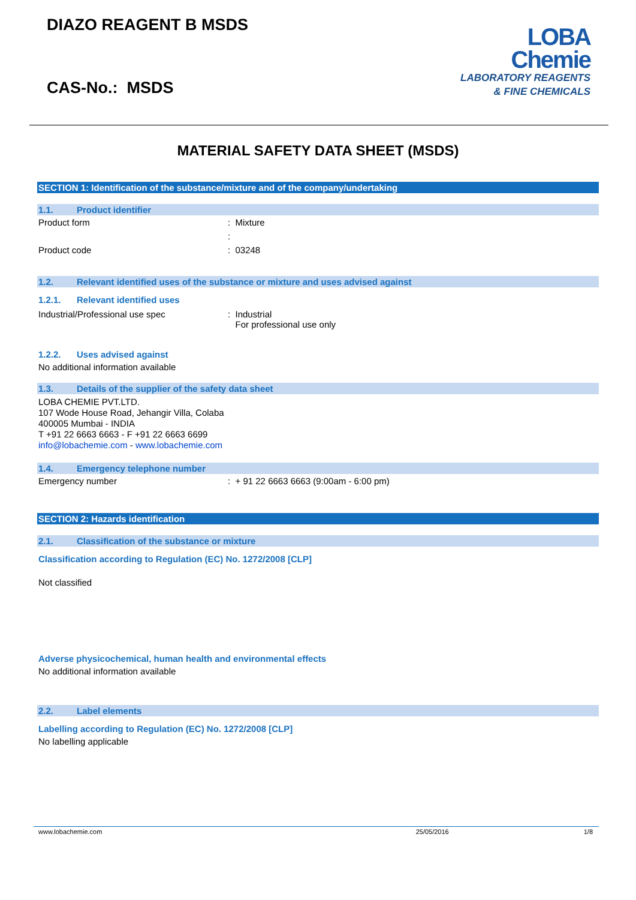DIAZO REAGENT B MSDS
CAS-No.: MSDS
LOBA
Chemie
LABORATORY REAGENTS
& FINE CHEMICALS
MATERIAL SAFETY DATA SHEET (MSDS)
SECTION 1: Identification of the substance/mixture and of the company/undertaking
1.1. Product identifier
Product form : Mixture
:
Product code : 03248
1.2. Relevant identified uses of the substance or mixture and uses advised against
1.2.1. Relevant identified uses
Industrial/Professional use spec : Industrial
For professional use only
1.2.2. Uses advised against
No additional information available
1.3. Details of the supplier of the safety data sheet
LOBA CHEMIE PVT.LTD.
107 Wode House Road, Jehangir Villa, Colaba
400005 Mumbai - INDIA
T +91 22 6663 6663 - F +91 22 6663 6699
info@lobachemie.com - www.lobachemie.com
1.4. Emergency telephone number
Emergency number : + 91 22 6663 6663 (9:00am - 6:00 pm)
SECTION 2: Hazards identification
2.1. Classification of the substance or mixture
Classification according to Regulation (EC) No. 1272/2008 [CLP]
Not classified
Adverse physicochemical, human health and environmental effects
No additional information available
2.2. Label elements
Labelling according to Regulation (EC) No. 1272/2008 [CLP]
No labelling applicable
www.lobachemie.com 25/05/2016 1/8